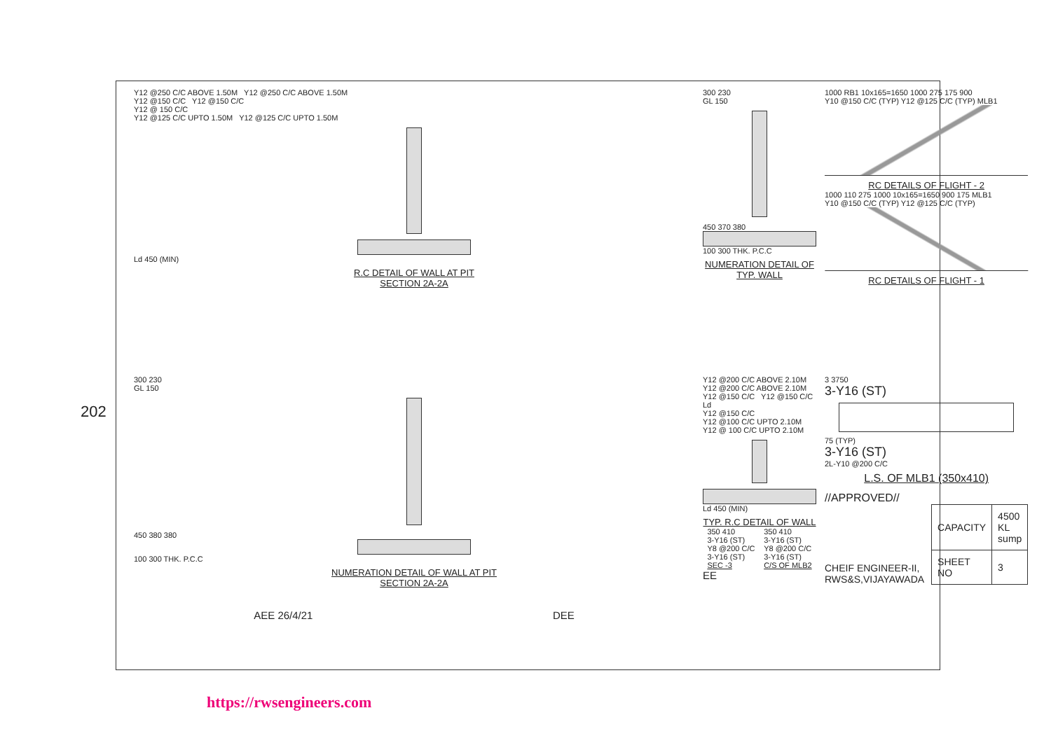202
Y12 @250 C/C ABOVE 1.50M Y12 @250 C/C ABOVE 1.50M
Y12 @150 C/C Y12 @150 C/C
Y12 @ 150 C/C
Y12 @125 C/C UPTO 1.50M Y12 @125 C/C UPTO 1.50M
Ld 450 (MIN)
R.C DETAIL OF WALL AT PIT
SECTION 2A-2A
300 230
GL 150
450 370 380
100 300 THK. P.C.C
NUMERATION DETAIL OF TYP. WALL
1000 RB1 10x165=1650 1000 275 175 900
Y10 @150 C/C (TYP) Y12 @125 C/C (TYP) MLB1
RC DETAILS OF FLIGHT - 2
1000 110 275 1000 10x165=1650 900 175 MLB1
Y10 @150 C/C (TYP) Y12 @125 C/C (TYP)
RC DETAILS OF FLIGHT - 1
300 230
GL 150
450 380 380
100 300 THK. P.C.C
NUMERATION DETAIL OF WALL AT PIT
SECTION 2A-2A
AEE 26/4/21 DEE
Y12 @200 C/C ABOVE 2.10M Y12 @200 C/C ABOVE 2.10M
Y12 @150 C/C Y12 @150 C/C
Ld
Y12 @150 C/C
Y12 @100 C/C UPTO 2.10M Y12 @ 100 C/C UPTO 2.10M
Ld 450 (MIN)
TYP. R.C DETAIL OF WALL
350 410
3-Y16 (ST)
Y8 @200 C/C
3-Y16 (ST)
SEC -3
350 410
3-Y16 (ST)
Y8 @200 C/C
3-Y16 (ST)
C/S OF MLB2
EE
3 3750
3-Y16 (ST)
75 (TYP)
3-Y16 (ST)
2L-Y10 @200 C/C
L.S. OF MLB1 (350x410)
//APPROVED//
CHEIF ENGINEER-II,
RWS&S,VIJAYAWADA
| CAPACITY | 4500 KL sump |
| SHEET NO | 3 |
https://rwsengineers.com